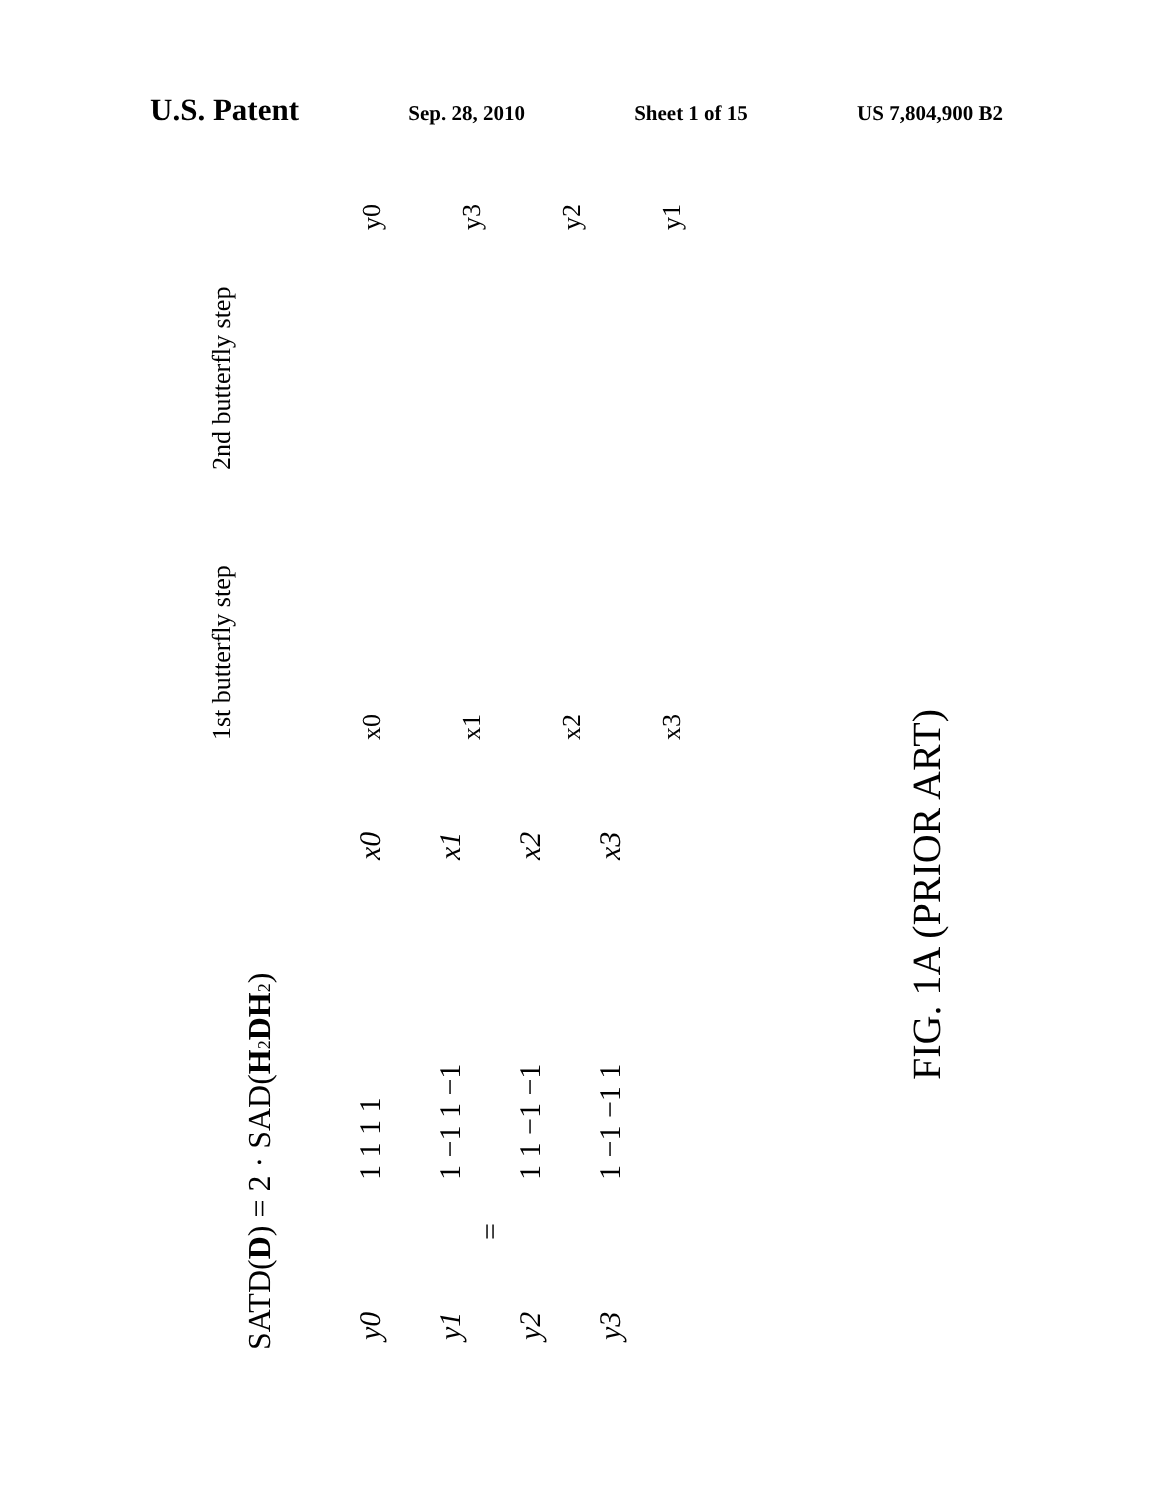U.S. Patent
Sep. 28, 2010 Sheet 1 of 15 US 7,804,900 B2
SATD(D) = 2 · SAD(H2DH2)
y0
y1
y2
y3
=
1 1 1 1
1 −1 1 −1
1 1 −1 −1
1 −1 −1 1
x0
x1
x2
x3
1st butterfly step
2nd butterfly step
x0
x1
x2
x3
y0
y3
y2
y1
FIG. 1A (PRIOR ART)